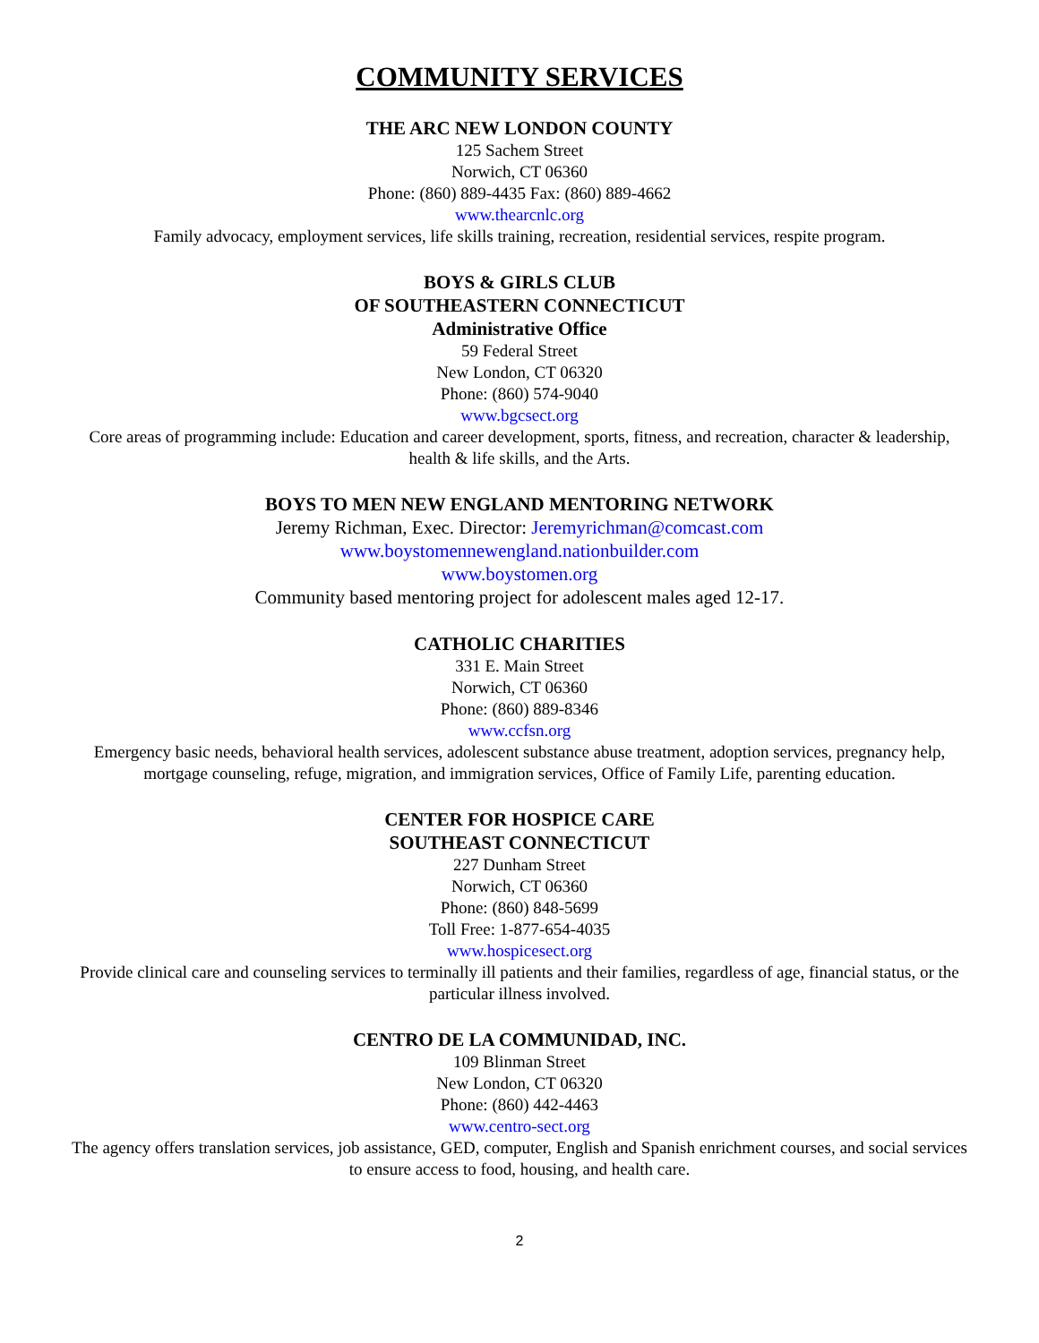COMMUNITY SERVICES
THE ARC NEW LONDON COUNTY
125 Sachem Street
Norwich, CT 06360
Phone: (860) 889-4435 Fax: (860) 889-4662
www.thearcnlc.org
Family advocacy, employment services, life skills training, recreation, residential services, respite program.
BOYS & GIRLS CLUB
OF SOUTHEASTERN CONNECTICUT
Administrative Office
59 Federal Street
New London, CT 06320
Phone: (860) 574-9040
www.bgcsect.org
Core areas of programming include: Education and career development, sports, fitness, and recreation, character & leadership, health & life skills, and the Arts.
BOYS TO MEN NEW ENGLAND MENTORING NETWORK
Jeremy Richman, Exec. Director: Jeremyrichman@comcast.com
www.boystomennewengland.nationbuilder.com
www.boystomen.org
Community based mentoring project for adolescent males aged 12-17.
CATHOLIC CHARITIES
331 E. Main Street
Norwich, CT 06360
Phone: (860) 889-8346
www.ccfsn.org
Emergency basic needs, behavioral health services, adolescent substance abuse treatment, adoption services, pregnancy help, mortgage counseling, refuge, migration, and immigration services, Office of Family Life, parenting education.
CENTER FOR HOSPICE CARE
SOUTHEAST CONNECTICUT
227 Dunham Street
Norwich, CT 06360
Phone: (860) 848-5699
Toll Free: 1-877-654-4035
www.hospicesect.org
Provide clinical care and counseling services to terminally ill patients and their families, regardless of age, financial status, or the particular illness involved.
CENTRO DE LA COMMUNIDAD, INC.
109 Blinman Street
New London, CT 06320
Phone: (860) 442-4463
www.centro-sect.org
The agency offers translation services, job assistance, GED, computer, English and Spanish enrichment courses, and social services to ensure access to food, housing, and health care.
2